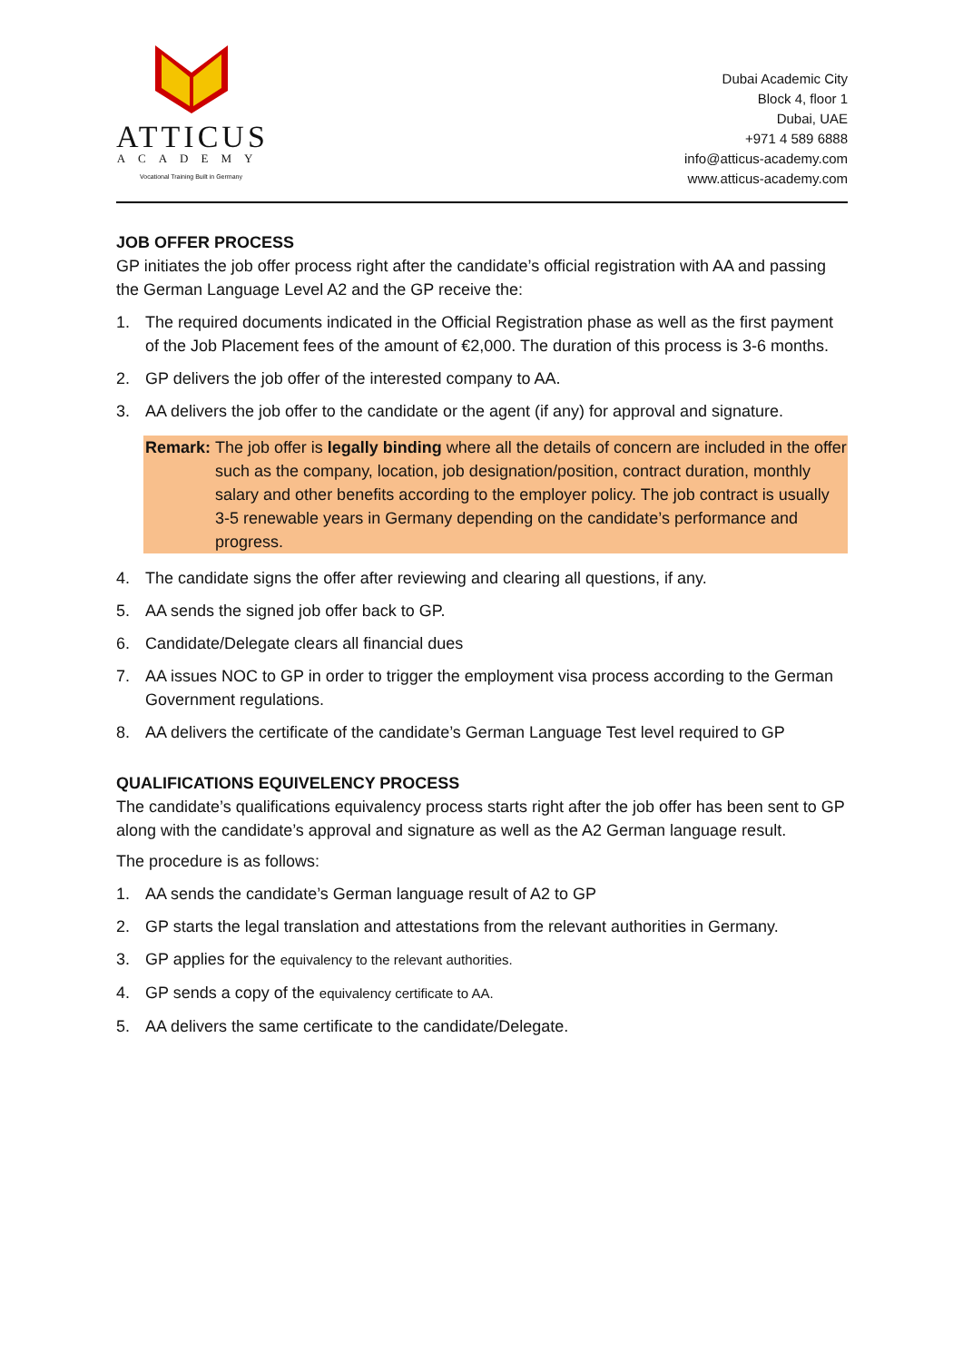ATTICUS
ACADEMY
Vocational Training Built in Germany
Dubai Academic City
Block 4, floor 1
Dubai, UAE
+971 4 589 6888
info@atticus-academy.com
www.atticus-academy.com
JOB OFFER PROCESS
GP initiates the job offer process right after the candidate’s official registration with AA and passing the German Language Level A2 and the GP receive the:
1. The required documents indicated in the Official Registration phase as well as the first payment of the Job Placement fees of the amount of €2,000. The duration of this process is 3-6 months.
2. GP delivers the job offer of the interested company to AA.
3. AA delivers the job offer to the candidate or the agent (if any) for approval and signature.
Remark: The job offer is legally binding where all the details of concern are included in the offer such as the company, location, job designation/position, contract duration, monthly salary and other benefits according to the employer policy. The job contract is usually 3-5 renewable years in Germany depending on the candidate’s performance and progress.
4. The candidate signs the offer after reviewing and clearing all questions, if any.
5. AA sends the signed job offer back to GP.
6. Candidate/Delegate clears all financial dues
7. AA issues NOC to GP in order to trigger the employment visa process according to the German Government regulations.
8. AA delivers the certificate of the candidate’s German Language Test level required to GP
QUALIFICATIONS EQUIVELENCY PROCESS
The candidate’s qualifications equivalency process starts right after the job offer has been sent to GP along with the candidate’s approval and signature as well as the A2 German language result.
The procedure is as follows:
1. AA sends the candidate’s German language result of A2 to GP
2. GP starts the legal translation and attestations from the relevant authorities in Germany.
3. GP applies for the equivalency to the relevant authorities.
4. GP sends a copy of the equivalency certificate to AA.
5. AA delivers the same certificate to the candidate/Delegate.